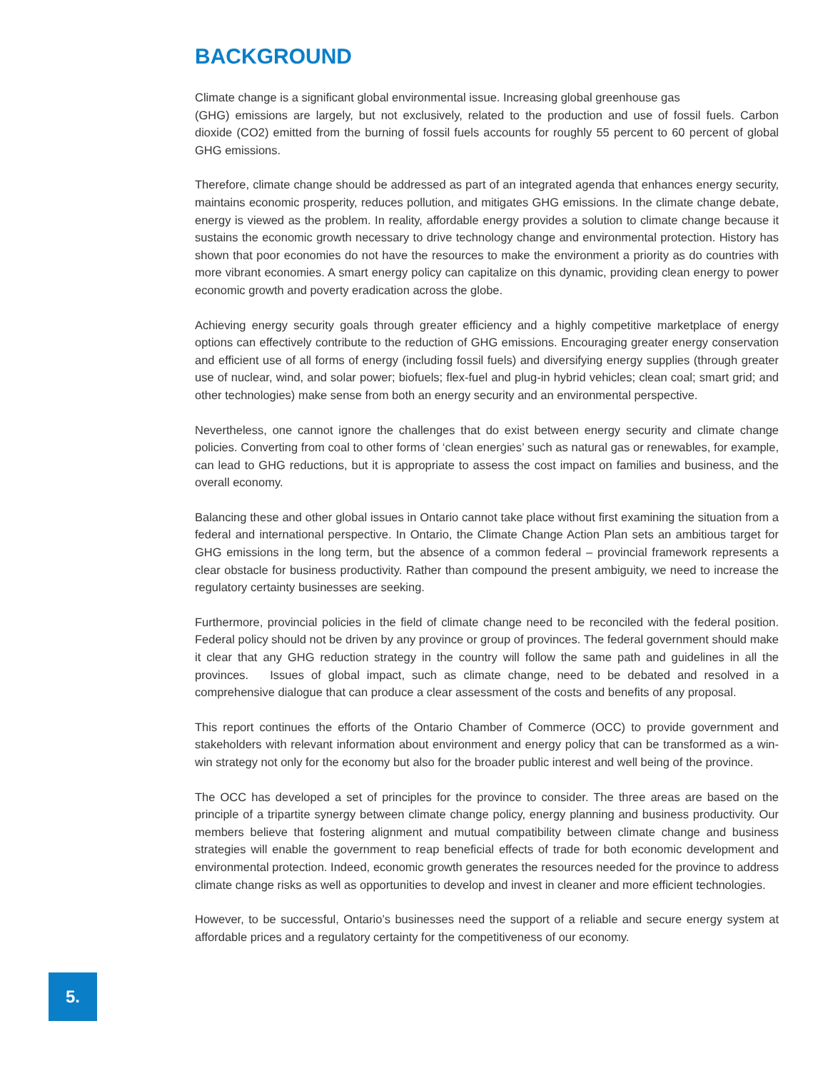BACKGROUND
Climate change is a significant global environmental issue. Increasing global greenhouse gas
(GHG) emissions are largely, but not exclusively, related to the production and use of fossil fuels. Carbon dioxide (CO2) emitted from the burning of fossil fuels accounts for roughly 55 percent to 60 percent of global GHG emissions.
Therefore, climate change should be addressed as part of an integrated agenda that enhances energy security, maintains economic prosperity, reduces pollution, and mitigates GHG emissions. In the climate change debate, energy is viewed as the problem. In reality, affordable energy provides a solution to climate change because it sustains the economic growth necessary to drive technology change and environmental protection. History has shown that poor economies do not have the resources to make the environment a priority as do countries with more vibrant economies. A smart energy policy can capitalize on this dynamic, providing clean energy to power economic growth and poverty eradication across the globe.
Achieving energy security goals through greater efficiency and a highly competitive marketplace of energy options can effectively contribute to the reduction of GHG emissions. Encouraging greater energy conservation and efficient use of all forms of energy (including fossil fuels) and diversifying energy supplies (through greater use of nuclear, wind, and solar power; biofuels; flex-fuel and plug-in hybrid vehicles; clean coal; smart grid; and other technologies) make sense from both an energy security and an environmental perspective.
Nevertheless, one cannot ignore the challenges that do exist between energy security and climate change policies. Converting from coal to other forms of ‘clean energies’ such as natural gas or renewables, for example, can lead to GHG reductions, but it is appropriate to assess the cost impact on families and business, and the overall economy.
Balancing these and other global issues in Ontario cannot take place without first examining the situation from a federal and international perspective. In Ontario, the Climate Change Action Plan sets an ambitious target for GHG emissions in the long term, but the absence of a common federal – provincial framework represents a clear obstacle for business productivity. Rather than compound the present ambiguity, we need to increase the regulatory certainty businesses are seeking.
Furthermore, provincial policies in the field of climate change need to be reconciled with the federal position. Federal policy should not be driven by any province or group of provinces. The federal government should make it clear that any GHG reduction strategy in the country will follow the same path and guidelines in all the provinces. Issues of global impact, such as climate change, need to be debated and resolved in a comprehensive dialogue that can produce a clear assessment of the costs and benefits of any proposal.
This report continues the efforts of the Ontario Chamber of Commerce (OCC) to provide government and stakeholders with relevant information about environment and energy policy that can be transformed as a win-win strategy not only for the economy but also for the broader public interest and well being of the province.
The OCC has developed a set of principles for the province to consider. The three areas are based on the principle of a tripartite synergy between climate change policy, energy planning and business productivity. Our members believe that fostering alignment and mutual compatibility between climate change and business strategies will enable the government to reap beneficial effects of trade for both economic development and environmental protection. Indeed, economic growth generates the resources needed for the province to address climate change risks as well as opportunities to develop and invest in cleaner and more efficient technologies.
However, to be successful, Ontario’s businesses need the support of a reliable and secure energy system at affordable prices and a regulatory certainty for the competitiveness of our economy.
5.